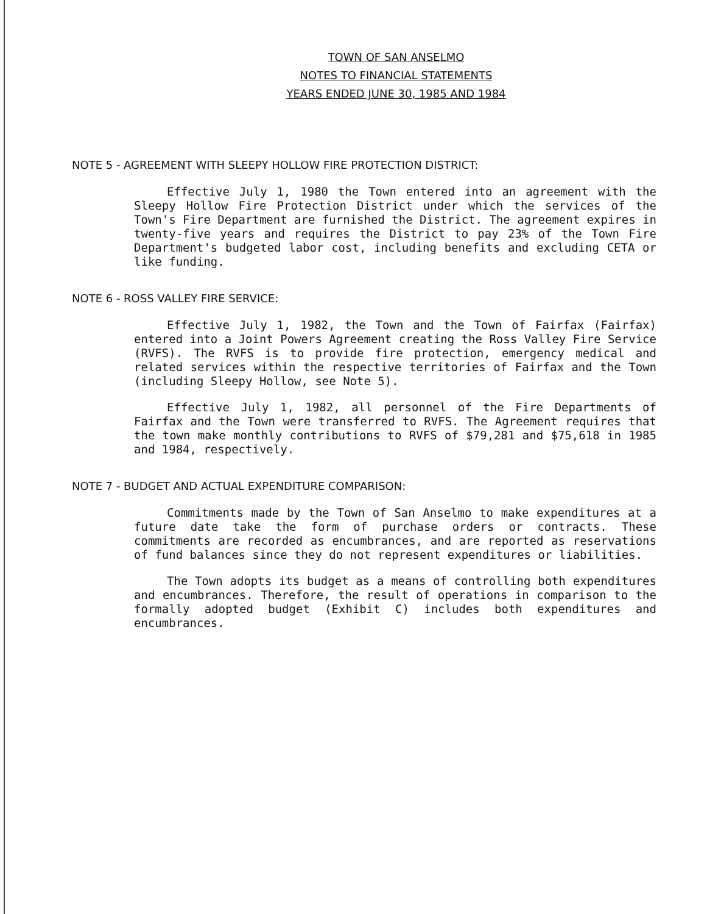TOWN OF SAN ANSELMO
NOTES TO FINANCIAL STATEMENTS
YEARS ENDED JUNE 30, 1985 AND 1984
NOTE 5 - AGREEMENT WITH SLEEPY HOLLOW FIRE PROTECTION DISTRICT:
Effective July 1, 1980 the Town entered into an agreement with the Sleepy Hollow Fire Protection District under which the services of the Town's Fire Department are furnished the District. The agreement expires in twenty-five years and requires the District to pay 23% of the Town Fire Department's budgeted labor cost, including benefits and excluding CETA or like funding.
NOTE 6 - ROSS VALLEY FIRE SERVICE:
Effective July 1, 1982, the Town and the Town of Fairfax (Fairfax) entered into a Joint Powers Agreement creating the Ross Valley Fire Service (RVFS). The RVFS is to provide fire protection, emergency medical and related services within the respective territories of Fairfax and the Town (including Sleepy Hollow, see Note 5).
Effective July 1, 1982, all personnel of the Fire Departments of Fairfax and the Town were transferred to RVFS. The Agreement requires that the town make monthly contributions to RVFS of $79,281 and $75,618 in 1985 and 1984, respectively.
NOTE 7 - BUDGET AND ACTUAL EXPENDITURE COMPARISON:
Commitments made by the Town of San Anselmo to make expenditures at a future date take the form of purchase orders or contracts. These commitments are recorded as encumbrances, and are reported as reservations of fund balances since they do not represent expenditures or liabilities.
The Town adopts its budget as a means of controlling both expenditures and encumbrances. Therefore, the result of operations in comparison to the formally adopted budget (Exhibit C) includes both expenditures and encumbrances.